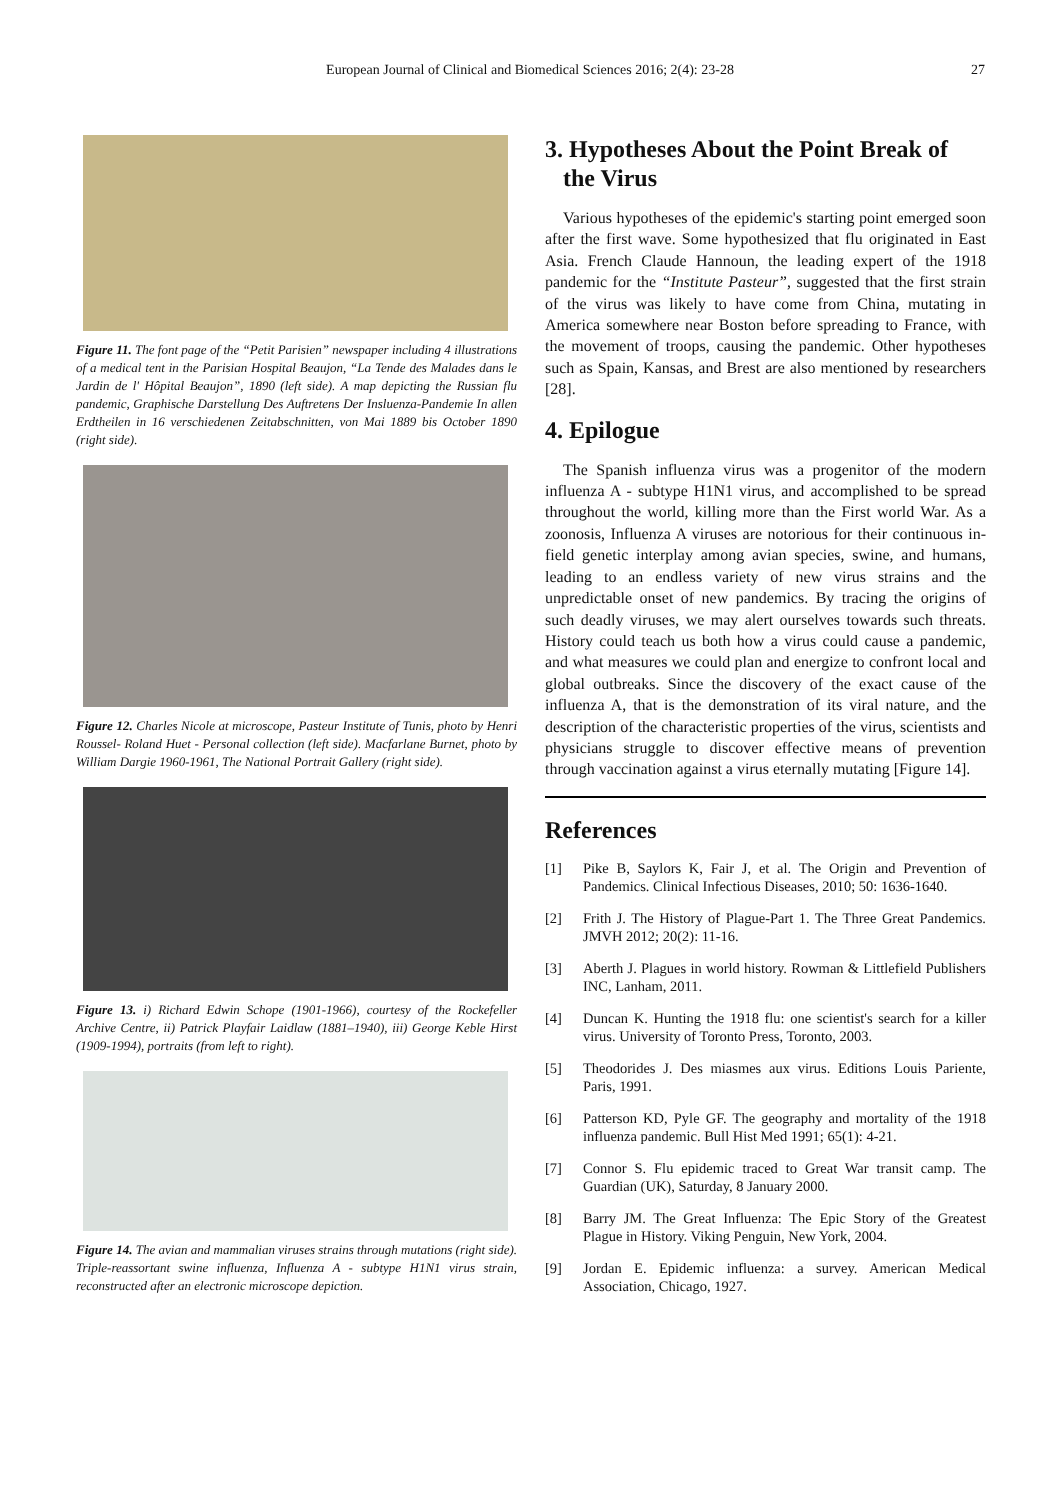European Journal of Clinical and Biomedical Sciences 2016; 2(4): 23-28
27
Figure 11. The font page of the “Petit Parisien” newspaper including 4 illustrations of a medical tent in the Parisian Hospital Beaujon, “La Tende des Malades dans le Jardin de l' Hôpital Beaujon”, 1890 (left side). A map depicting the Russian flu pandemic, Graphische Darstellung Des Auftretens Der Insluenza-Pandemie In allen Erdtheilen in 16 verschiedenen Zeitabschnitten, von Mai 1889 bis October 1890 (right side).
Figure 12. Charles Nicole at microscope, Pasteur Institute of Tunis, photo by Henri Roussel- Roland Huet - Personal collection (left side). Macfarlane Burnet, photo by William Dargie 1960-1961, The National Portrait Gallery (right side).
Figure 13. i) Richard Edwin Schope (1901-1966), courtesy of the Rockefeller Archive Centre, ii) Patrick Playfair Laidlaw (1881–1940), iii) George Keble Hirst (1909-1994), portraits (from left to right).
Figure 14. The avian and mammalian viruses strains through mutations (right side). Triple-reassortant swine influenza, Influenza A - subtype H1N1 virus strain, reconstructed after an electronic microscope depiction.
3. Hypotheses About the Point Break of
the Virus
Various hypotheses of the epidemic's starting point emerged soon after the first wave. Some hypothesized that flu originated in East Asia. French Claude Hannoun, the leading expert of the 1918 pandemic for the “Institute Pasteur”, suggested that the first strain of the virus was likely to have come from China, mutating in America somewhere near Boston before spreading to France, with the movement of troops, causing the pandemic. Other hypotheses such as Spain, Kansas, and Brest are also mentioned by researchers [28].
4. Epilogue
The Spanish influenza virus was a progenitor of the modern influenza A - subtype H1N1 virus, and accomplished to be spread throughout the world, killing more than the First world War. As a zoonosis, Influenza A viruses are notorious for their continuous in-field genetic interplay among avian species, swine, and humans, leading to an endless variety of new virus strains and the unpredictable onset of new pandemics. By tracing the origins of such deadly viruses, we may alert ourselves towards such threats. History could teach us both how a virus could cause a pandemic, and what measures we could plan and energize to confront local and global outbreaks. Since the discovery of the exact cause of the influenza A, that is the demonstration of its viral nature, and the description of the characteristic properties of the virus, scientists and physicians struggle to discover effective means of prevention through vaccination against a virus eternally mutating [Figure 14].
References
[1] Pike B, Saylors K, Fair J, et al. The Origin and Prevention of Pandemics. Clinical Infectious Diseases, 2010; 50: 1636-1640.
[2] Frith J. The History of Plague-Part 1. The Three Great Pandemics. JMVH 2012; 20(2): 11-16.
[3] Aberth J. Plagues in world history. Rowman & Littlefield Publishers INC, Lanham, 2011.
[4] Duncan K. Hunting the 1918 flu: one scientist's search for a killer virus. University of Toronto Press, Toronto, 2003.
[5] Theodorides J. Des miasmes aux virus. Editions Louis Pariente, Paris, 1991.
[6] Patterson KD, Pyle GF. The geography and mortality of the 1918 influenza pandemic. Bull Hist Med 1991; 65(1): 4-21.
[7] Connor S. Flu epidemic traced to Great War transit camp. The Guardian (UK), Saturday, 8 January 2000.
[8] Barry JM. The Great Influenza: The Epic Story of the Greatest Plague in History. Viking Penguin, New York, 2004.
[9] Jordan E. Epidemic influenza: a survey. American Medical Association, Chicago, 1927.